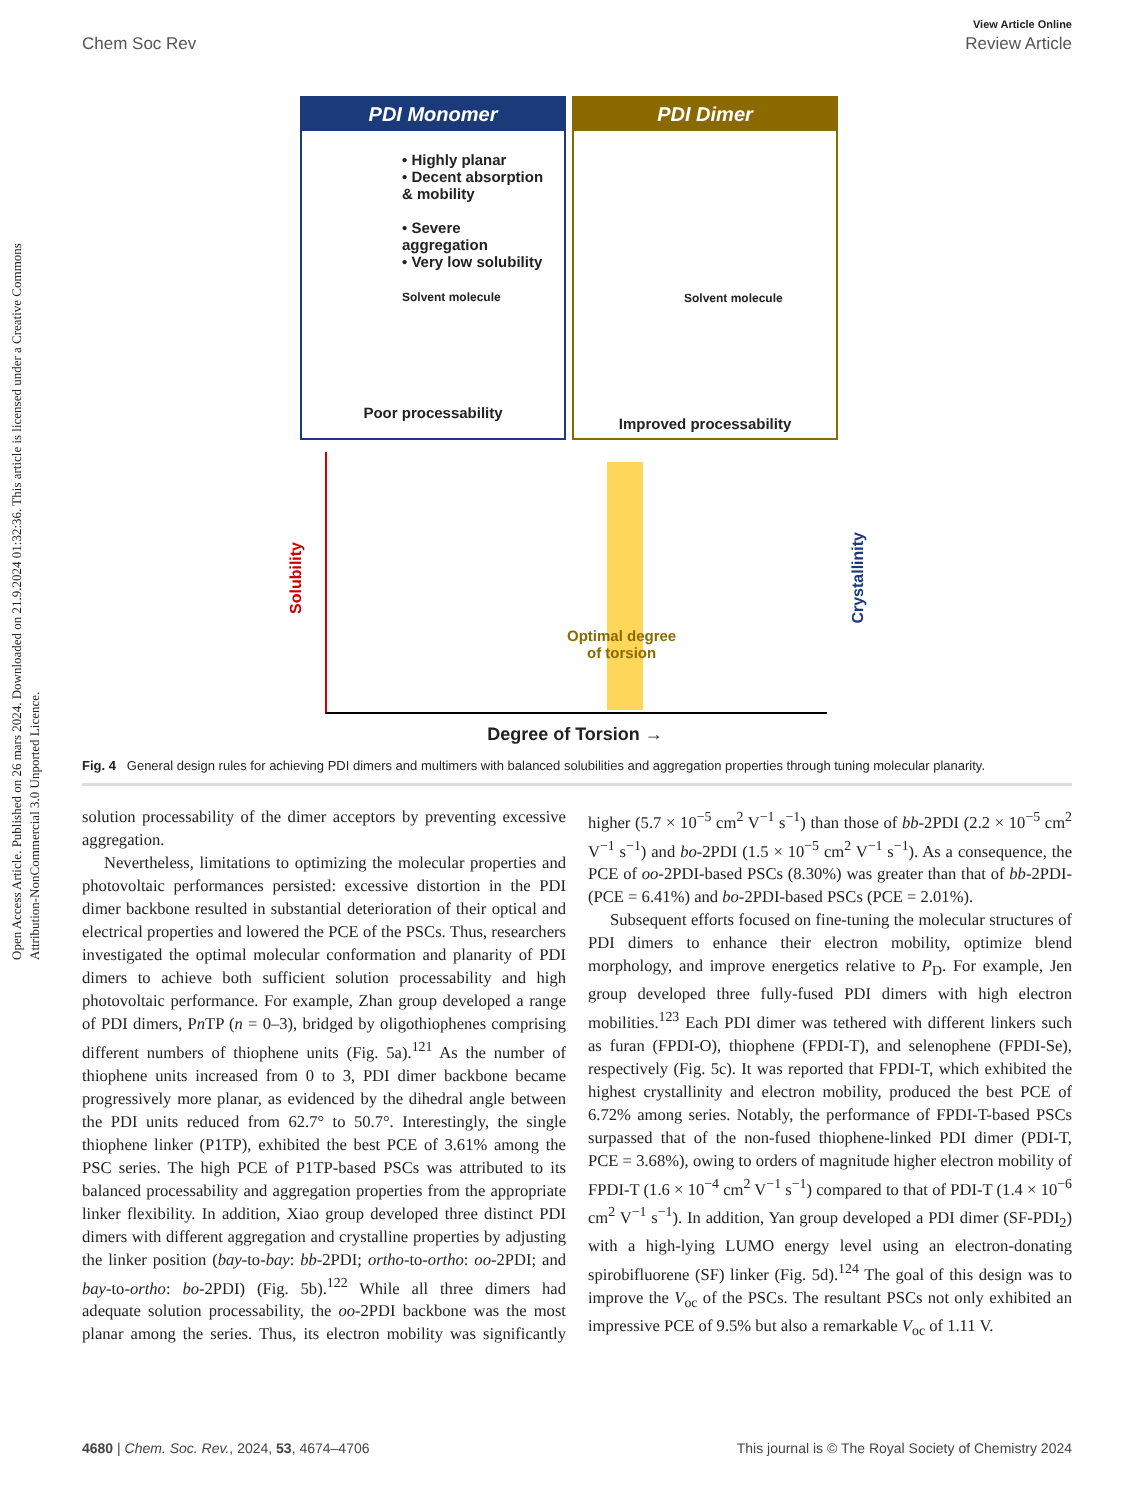Open Access Article. Published on 26 mars 2024. Downloaded on 21.9.2024 01:32:36. This article is licensed under a Creative Commons Attribution-NonCommercial 3.0 Unported Licence.
View Article Online
Chem Soc Rev Review Article
PDI Monomer
• Highly planar
• Decent absorption & mobility
• Severe aggregation
• Very low solubility
Solvent molecule
Poor processability
PDI Dimer
Solvent molecule
Improved processability
Solubility
Crystallinity
Optimal degree
of torsion
Degree of Torsion →
Fig. 4 General design rules for achieving PDI dimers and multimers with balanced solubilities and aggregation properties through tuning molecular planarity.
solution processability of the dimer acceptors by preventing excessive aggregation.
Nevertheless, limitations to optimizing the molecular properties and photovoltaic performances persisted: excessive distortion in the PDI dimer backbone resulted in substantial deterioration of their optical and electrical properties and lowered the PCE of the PSCs. Thus, researchers investigated the optimal molecular conformation and planarity of PDI dimers to achieve both sufficient solution processability and high photovoltaic performance. For example, Zhan group developed a range of PDI dimers, Pn TP (n = 0–3), bridged by oligothiophenes comprising different numbers of thiophene units (Fig. 5a).<sup>121</sup> As the number of thiophene units increased from 0 to 3, PDI dimer backbone became progressively more planar, as evidenced by the dihedral angle between the PDI units reduced from 62.7° to 50.7°. Interestingly, the single thiophene linker (P1TP), exhibited the best PCE of 3.61% among the PSC series. The high PCE of P1TP-based PSCs was attributed to its balanced processability and aggregation properties from the appropriate linker flexibility. In addition, Xiao group developed three distinct PDI dimers with different aggregation and crystalline properties by adjusting the linker position (bay-to-bay: bb-2PDI; ortho-to-ortho: oo-2PDI; and bay-to-ortho: bo-2PDI) (Fig. 5b).<sup>122</sup> While all three dimers had adequate solution processability, the oo-2PDI backbone was the most planar among the series. Thus, its electron mobility was significantly higher (5.7 × 10<sup>−5</sup> cm<sup>2</sup> V<sup>−1</sup> s<sup>−1</sup>) than those of bb-2PDI (2.2 × 10<sup>−5</sup> cm<sup>2</sup> V<sup>−1</sup> s<sup>−1</sup>) and bo-2PDI (1.5 × 10<sup>−5</sup> cm<sup>2</sup> V<sup>−1</sup> s<sup>−1</sup>). As a consequence, the PCE of oo-2PDI-based PSCs (8.30%) was greater than that of bb-2PDI- (PCE = 6.41%) and bo-2PDI-based PSCs (PCE = 2.01%).
Subsequent efforts focused on fine-tuning the molecular structures of PDI dimers to enhance their electron mobility, optimize blend morphology, and improve energetics relative to P<sub>D</sub>. For example, Jen group developed three fully-fused PDI dimers with high electron mobilities.<sup>123</sup> Each PDI dimer was tethered with different linkers such as furan (FPDI-O), thiophene (FPDI-T), and selenophene (FPDI-Se), respectively (Fig. 5c). It was reported that FPDI-T, which exhibited the highest crystallinity and electron mobility, produced the best PCE of 6.72% among series. Notably, the performance of FPDI-T-based PSCs surpassed that of the non-fused thiophene-linked PDI dimer (PDI-T, PCE = 3.68%), owing to orders of magnitude higher electron mobility of FPDI-T (1.6 × 10<sup>−4</sup> cm<sup>2</sup> V<sup>−1</sup> s<sup>−1</sup>) compared to that of PDI-T (1.4 × 10<sup>−6</sup> cm<sup>2</sup> V<sup>−1</sup> s<sup>−1</sup>). In addition, Yan group developed a PDI dimer (SF-PDI<sub>2</sub>) with a high-lying LUMO energy level using an electron-donating spirobifluorene (SF) linker (Fig. 5d).<sup>124</sup> The goal of this design was to improve the V<sub>oc</sub> of the PSCs. The resultant PSCs not only exhibited an impressive PCE of 9.5% but also a remarkable V<sub>oc</sub> of 1.11 V.
4680 | Chem. Soc. Rev., 2024, 53, 4674–4706 This journal is © The Royal Society of Chemistry 2024